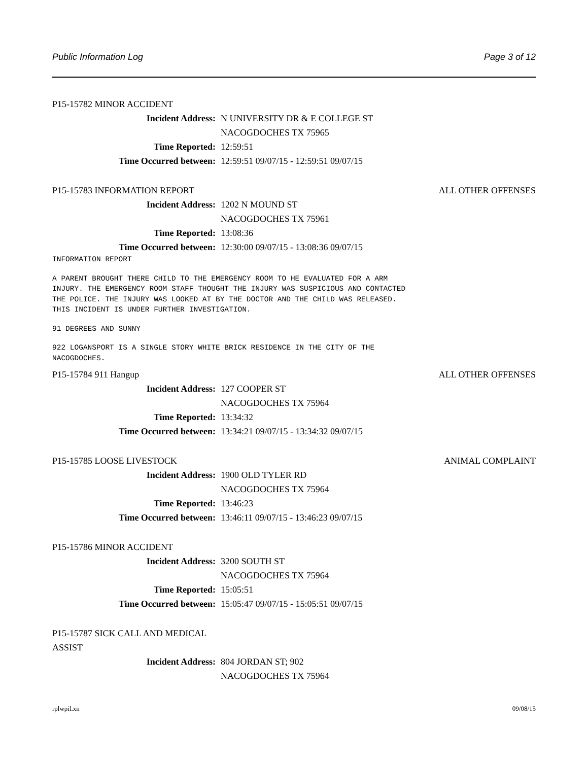Public Information Log Page 3 of 12
P15-15782 MINOR ACCIDENT
Incident Address: N UNIVERSITY DR & E COLLEGE ST
NACOGDOCHES TX 75965
Time Reported: 12:59:51
Time Occurred between: 12:59:51 09/07/15 - 12:59:51 09/07/15
P15-15783 INFORMATION REPORT ALL OTHER OFFENSES
Incident Address: 1202 N MOUND ST
NACOGDOCHES TX 75961
Time Reported: 13:08:36
Time Occurred between: 12:30:00 09/07/15 - 13:08:36 09/07/15
INFORMATION REPORT
A PARENT BROUGHT THERE CHILD TO THE EMERGENCY ROOM TO HE EVALUATED FOR A ARM INJURY. THE EMERGENCY ROOM STAFF THOUGHT THE INJURY WAS SUSPICIOUS AND CONTACTED THE POLICE. THE INJURY WAS LOOKED AT BY THE DOCTOR AND THE CHILD WAS RELEASED. THIS INCIDENT IS UNDER FURTHER INVESTIGATION.
91 DEGREES AND SUNNY
922 LOGANSPORT IS A SINGLE STORY WHITE BRICK RESIDENCE IN THE CITY OF THE NACOGDOCHES.
P15-15784 911 Hangup ALL OTHER OFFENSES
Incident Address: 127 COOPER ST
NACOGDOCHES TX 75964
Time Reported: 13:34:32
Time Occurred between: 13:34:21 09/07/15 - 13:34:32 09/07/15
P15-15785 LOOSE LIVESTOCK ANIMAL COMPLAINT
Incident Address: 1900 OLD TYLER RD
NACOGDOCHES TX 75964
Time Reported: 13:46:23
Time Occurred between: 13:46:11 09/07/15 - 13:46:23 09/07/15
P15-15786 MINOR ACCIDENT
Incident Address: 3200 SOUTH ST
NACOGDOCHES TX 75964
Time Reported: 15:05:51
Time Occurred between: 15:05:47 09/07/15 - 15:05:51 09/07/15
P15-15787 SICK CALL AND MEDICAL ASSIST
Incident Address: 804 JORDAN ST; 902
NACOGDOCHES TX 75964
rplwpil.xn 09/08/15